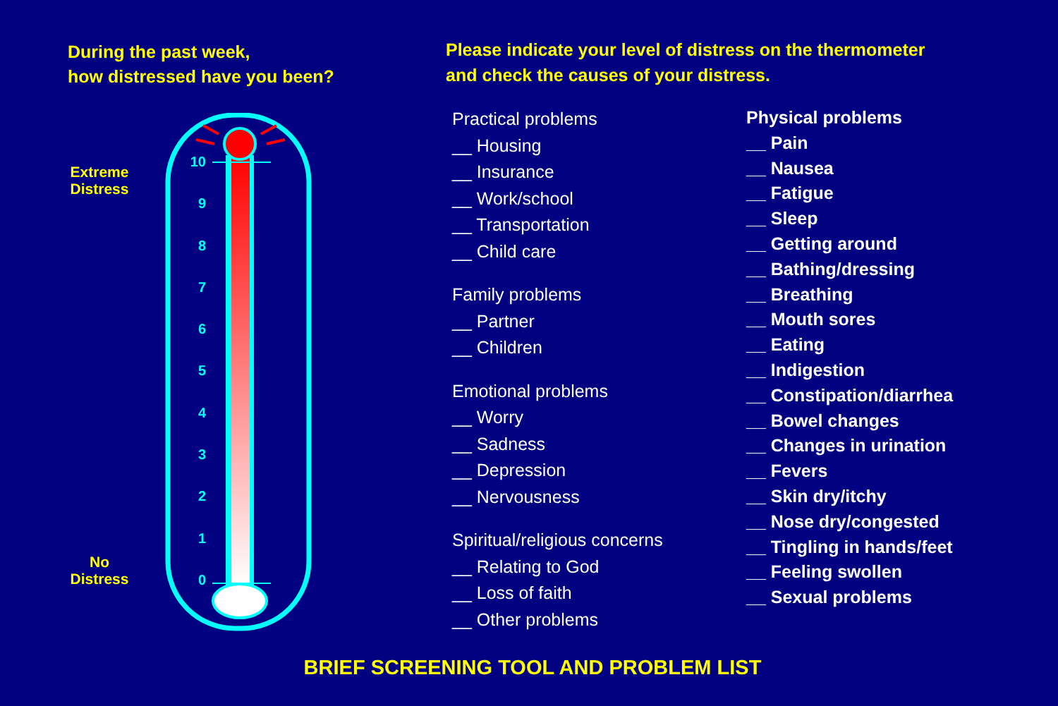During the past week,
how distressed have you been?
10
9
8
7
6
5
4
3
2
1
0
Extreme Distress
No Distress
Please indicate your level of distress on the thermometer
and check the causes of your distress.
Practical problems
__ Housing
__ Insurance
__ Work/school
__ Transportation
__ Child care
Family problems
__ Partner
__ Children
Emotional problems
__ Worry
__ Sadness
__ Depression
__ Nervousness
Spiritual/religious concerns
__ Relating to God
__ Loss of faith
__ Other problems
Physical problems
__ Pain
__ Nausea
__ Fatigue
__ Sleep
__ Getting around
__ Bathing/dressing
__ Breathing
__ Mouth sores
__ Eating
__ Indigestion
__ Constipation/diarrhea
__ Bowel changes
__ Changes in urination
__ Fevers
__ Skin dry/itchy
__ Nose dry/congested
__ Tingling in hands/feet
__ Feeling swollen
__ Sexual problems
BRIEF SCREENING TOOL AND PROBLEM LIST